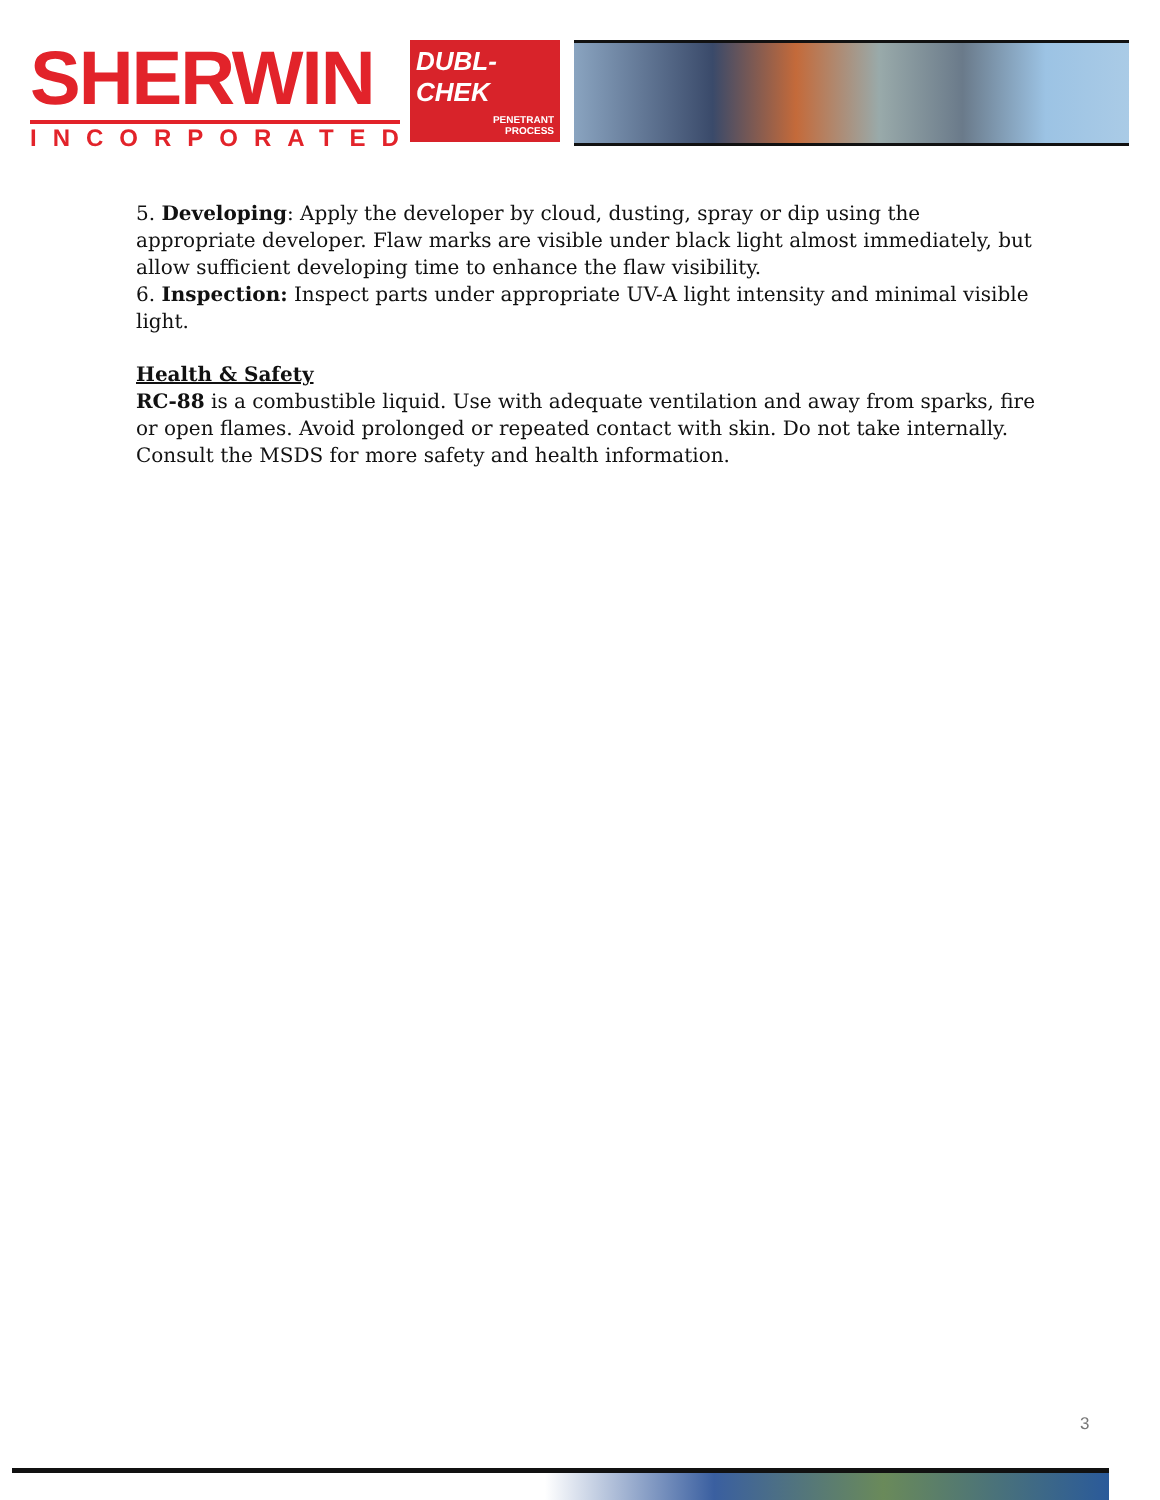SHERWIN
INCORPORATED
DUBL-
CHEK
PENETRANT
PROCESS
5. Developing: Apply the developer by cloud, dusting, spray or dip using the appropriate developer. Flaw marks are visible under black light almost immediately, but allow sufficient developing time to enhance the flaw visibility.
6. Inspection: Inspect parts under appropriate UV-A light intensity and minimal visible light.
Health & Safety
RC-88 is a combustible liquid. Use with adequate ventilation and away from sparks, fire or open flames. Avoid prolonged or repeated contact with skin. Do not take internally. Consult the MSDS for more safety and health information.
3